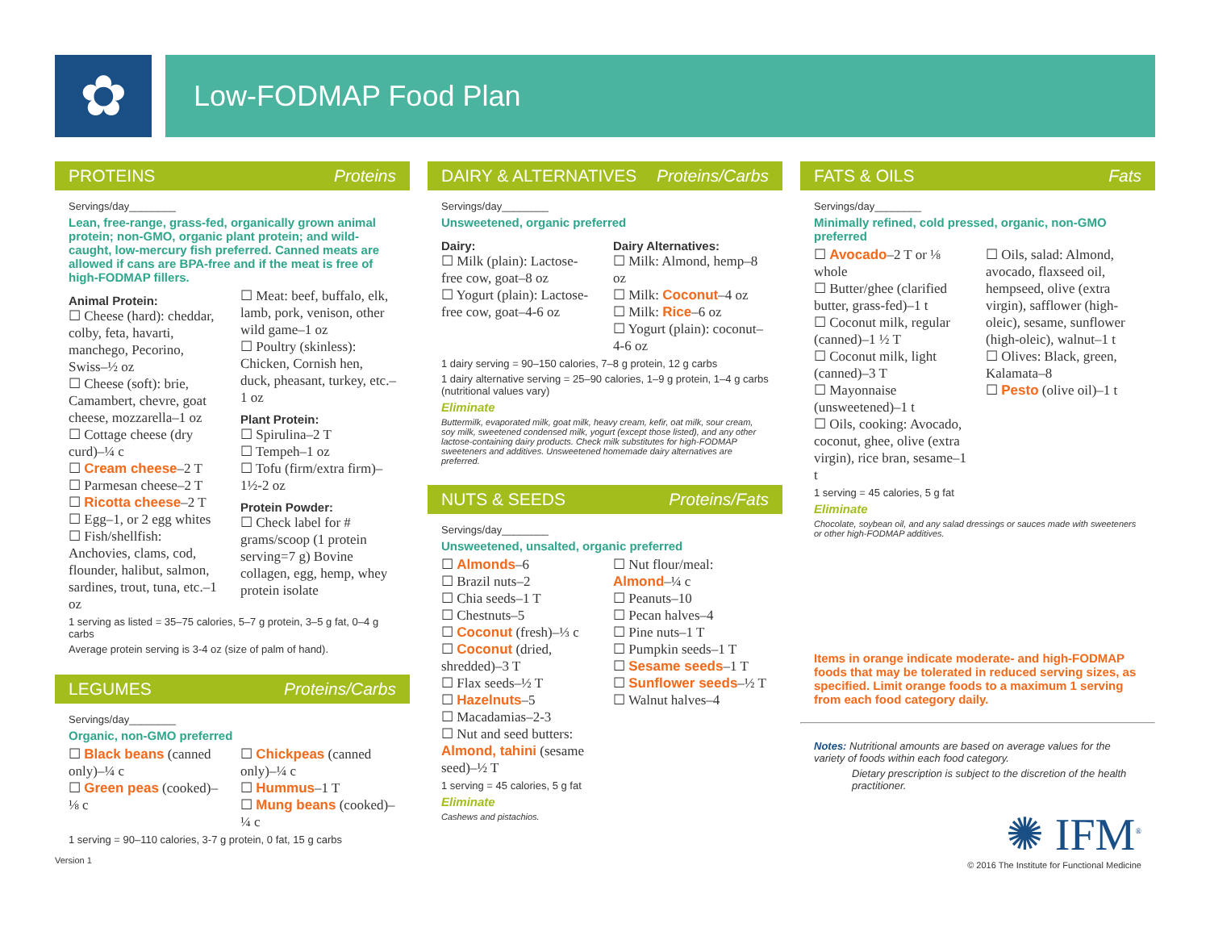✿
Low-FODMAP Food Plan
PROTEINS Proteins
Servings/day________
Lean, free-range, grass-fed, organically grown animal protein; non-GMO, organic plant protein; and wild-caught, low-mercury fish preferred. Canned meats are allowed if cans are BPA-free and if the meat is free of high-FODMAP fillers.
Animal Protein:
☐ Cheese (hard): cheddar, colby, feta, havarti, manchego, Pecorino, Swiss–½ oz
☐ Cheese (soft): brie, Camambert, chevre, goat cheese, mozzarella–1 oz
☐ Cottage cheese (dry curd)–¼ c
☐ Cream cheese–2 T
☐ Parmesan cheese–2 T
☐ Ricotta cheese–2 T
☐ Egg–1, or 2 egg whites
☐ Fish/shellfish: Anchovies, clams, cod, flounder, halibut, salmon, sardines, trout, tuna, etc.–1 oz
☐ Meat: beef, buffalo, elk, lamb, pork, venison, other wild game–1 oz
☐ Poultry (skinless): Chicken, Cornish hen, duck, pheasant, turkey, etc.–1 oz
Plant Protein:
☐ Spirulina–2 T
☐ Tempeh–1 oz
☐ Tofu (firm/extra firm)–1½-2 oz
Protein Powder:
☐ Check label for # grams/scoop (1 protein serving=7 g) Bovine collagen, egg, hemp, whey protein isolate
1 serving as listed = 35–75 calories, 5–7 g protein, 3–5 g fat, 0–4 g carbs
Average protein serving is 3-4 oz (size of palm of hand).
LEGUMES Proteins/Carbs
Servings/day________
Organic, non-GMO preferred
☐ Black beans (canned only)–¼ c
☐ Green peas (cooked)–⅛ c
☐ Chickpeas (canned only)–¼ c
☐ Hummus–1 T
☐ Mung beans (cooked)–¼ c
1 serving = 90–110 calories, 3-7 g protein, 0 fat, 15 g carbs
Version 1
DAIRY & ALTERNATIVES Proteins/Carbs
Servings/day________
Unsweetened, organic preferred
Dairy:
☐ Milk (plain): Lactose-free cow, goat–8 oz
☐ Yogurt (plain): Lactose-free cow, goat–4-6 oz
Dairy Alternatives:
☐ Milk: Almond, hemp–8 oz
☐ Milk: Coconut–4 oz
☐ Milk: Rice–6 oz
☐ Yogurt (plain): coconut–4-6 oz
1 dairy serving = 90–150 calories, 7–8 g protein, 12 g carbs
1 dairy alternative serving = 25–90 calories, 1–9 g protein, 1–4 g carbs (nutritional values vary)
Eliminate
Buttermilk, evaporated milk, goat milk, heavy cream, kefir, oat milk, sour cream, soy milk, sweetened condensed milk, yogurt (except those listed), and any other lactose-containing dairy products. Check milk substitutes for high-FODMAP sweeteners and additives. Unsweetened homemade dairy alternatives are preferred.
NUTS & SEEDS Proteins/Fats
Servings/day________
Unsweetened, unsalted, organic preferred
☐ Almonds–6
☐ Brazil nuts–2
☐ Chia seeds–1 T
☐ Chestnuts–5
☐ Coconut (fresh)–⅓ c
☐ Coconut (dried, shredded)–3 T
☐ Flax seeds–½ T
☐ Hazelnuts–5
☐ Macadamias–2-3
☐ Nut and seed butters: Almond, tahini (sesame seed)–½ T
☐ Nut flour/meal: Almond–¼ c
☐ Peanuts–10
☐ Pecan halves–4
☐ Pine nuts–1 T
☐ Pumpkin seeds–1 T
☐ Sesame seeds–1 T
☐ Sunflower seeds–½ T
☐ Walnut halves–4
1 serving = 45 calories, 5 g fat
Eliminate
Cashews and pistachios.
FATS & OILS Fats
Servings/day________
Minimally refined, cold pressed, organic, non-GMO preferred
☐ Avocado–2 T or ⅛ whole
☐ Butter/ghee (clarified butter, grass-fed)–1 t
☐ Coconut milk, regular (canned)–1 ½ T
☐ Coconut milk, light (canned)–3 T
☐ Mayonnaise (unsweetened)–1 t
☐ Oils, cooking: Avocado, coconut, ghee, olive (extra virgin), rice bran, sesame–1 t
☐ Oils, salad: Almond, avocado, flaxseed oil, hempseed, olive (extra virgin), safflower (high-oleic), sesame, sunflower (high-oleic), walnut–1 t
☐ Olives: Black, green, Kalamata–8
☐ Pesto (olive oil)–1 t
1 serving = 45 calories, 5 g fat
Eliminate
Chocolate, soybean oil, and any salad dressings or sauces made with sweeteners or other high-FODMAP additives.
Items in orange indicate moderate- and high-FODMAP foods that may be tolerated in reduced serving sizes, as specified. Limit orange foods to a maximum 1 serving from each food category daily.
Notes: Nutritional amounts are based on average values for the variety of foods within each food category.
Dietary prescription is subject to the discretion of the health practitioner.
✺ IFM<sup>®</sup>
© 2016 The Institute for Functional Medicine